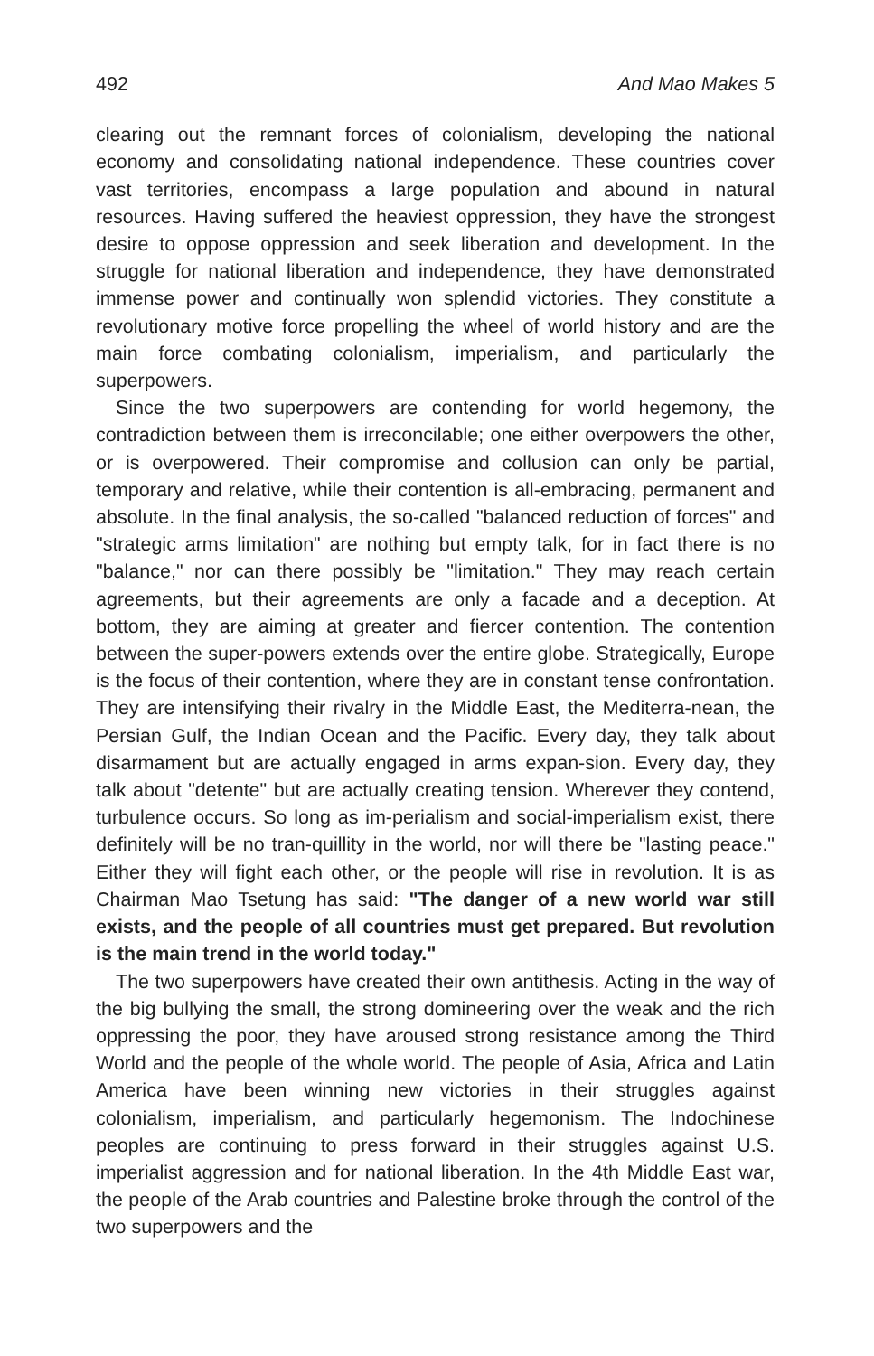492 And Mao Makes 5
clearing out the remnant forces of colonialism, developing the national economy and consolidating national independence. These countries cover vast territories, encompass a large population and abound in natural resources. Having suffered the heaviest oppression, they have the strongest desire to oppose oppression and seek liberation and development. In the struggle for national liberation and independence, they have demonstrated immense power and continually won splendid victories. They constitute a revolutionary motive force propelling the wheel of world history and are the main force combating colonialism, imperialism, and particularly the superpowers.
Since the two superpowers are contending for world hegemony, the contradiction between them is irreconcilable; one either overpowers the other, or is overpowered. Their compromise and collusion can only be partial, temporary and relative, while their contention is all-embracing, permanent and absolute. In the final analysis, the so-called "balanced reduction of forces" and "strategic arms limitation" are nothing but empty talk, for in fact there is no "balance," nor can there possibly be "limitation." They may reach certain agreements, but their agreements are only a facade and a deception. At bottom, they are aiming at greater and fiercer contention. The contention between the super-powers extends over the entire globe. Strategically, Europe is the focus of their contention, where they are in constant tense confrontation. They are intensifying their rivalry in the Middle East, the Mediterra-nean, the Persian Gulf, the Indian Ocean and the Pacific. Every day, they talk about disarmament but are actually engaged in arms expan-sion. Every day, they talk about "detente" but are actually creating tension. Wherever they contend, turbulence occurs. So long as im-perialism and social-imperialism exist, there definitely will be no tran-quillity in the world, nor will there be "lasting peace." Either they will fight each other, or the people will rise in revolution. It is as Chairman Mao Tsetung has said: "The danger of a new world war still exists, and the people of all countries must get prepared. But revolution is the main trend in the world today."
The two superpowers have created their own antithesis. Acting in the way of the big bullying the small, the strong domineering over the weak and the rich oppressing the poor, they have aroused strong resistance among the Third World and the people of the whole world. The people of Asia, Africa and Latin America have been winning new victories in their struggles against colonialism, imperialism, and particularly hegemonism. The Indochinese peoples are continuing to press forward in their struggles against U.S. imperialist aggression and for national liberation. In the 4th Middle East war, the people of the Arab countries and Palestine broke through the control of the two superpowers and the